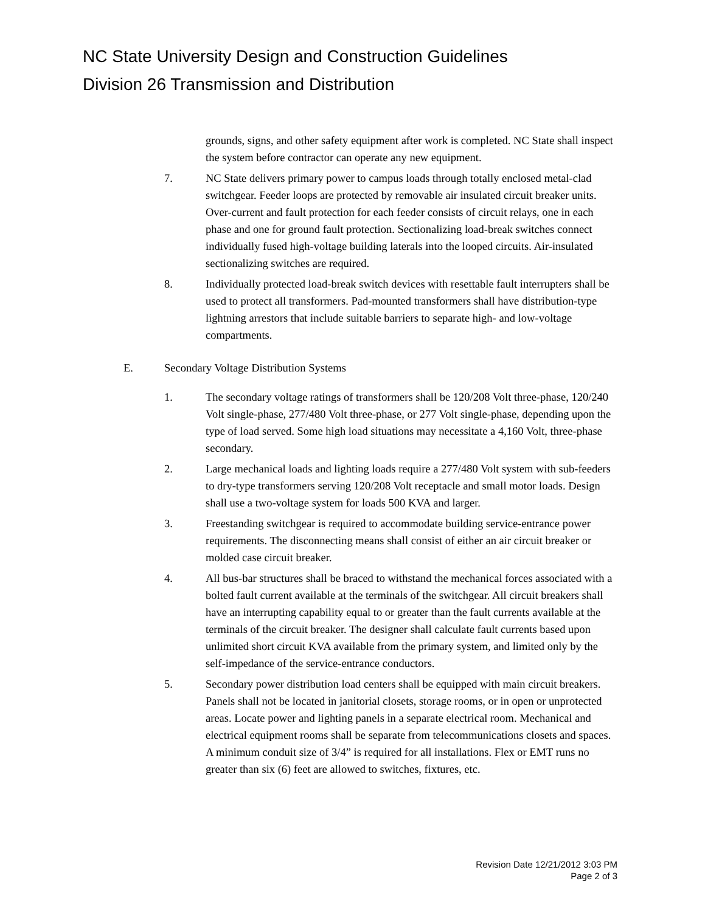NC State University Design and Construction Guidelines
Division 26 Transmission and Distribution
grounds, signs, and other safety equipment after work is completed. NC State shall inspect the system before contractor can operate any new equipment.
7. NC State delivers primary power to campus loads through totally enclosed metal-clad switchgear. Feeder loops are protected by removable air insulated circuit breaker units. Over-current and fault protection for each feeder consists of circuit relays, one in each phase and one for ground fault protection. Sectionalizing load-break switches connect individually fused high-voltage building laterals into the looped circuits. Air-insulated sectionalizing switches are required.
8. Individually protected load-break switch devices with resettable fault interrupters shall be used to protect all transformers. Pad-mounted transformers shall have distribution-type lightning arrestors that include suitable barriers to separate high- and low-voltage compartments.
E. Secondary Voltage Distribution Systems
1. The secondary voltage ratings of transformers shall be 120/208 Volt three-phase, 120/240 Volt single-phase, 277/480 Volt three-phase, or 277 Volt single-phase, depending upon the type of load served. Some high load situations may necessitate a 4,160 Volt, three-phase secondary.
2. Large mechanical loads and lighting loads require a 277/480 Volt system with sub-feeders to dry-type transformers serving 120/208 Volt receptacle and small motor loads. Design shall use a two-voltage system for loads 500 KVA and larger.
3. Freestanding switchgear is required to accommodate building service-entrance power requirements. The disconnecting means shall consist of either an air circuit breaker or molded case circuit breaker.
4. All bus-bar structures shall be braced to withstand the mechanical forces associated with a bolted fault current available at the terminals of the switchgear. All circuit breakers shall have an interrupting capability equal to or greater than the fault currents available at the terminals of the circuit breaker. The designer shall calculate fault currents based upon unlimited short circuit KVA available from the primary system, and limited only by the self-impedance of the service-entrance conductors.
5. Secondary power distribution load centers shall be equipped with main circuit breakers. Panels shall not be located in janitorial closets, storage rooms, or in open or unprotected areas. Locate power and lighting panels in a separate electrical room. Mechanical and electrical equipment rooms shall be separate from telecommunications closets and spaces. A minimum conduit size of 3/4” is required for all installations. Flex or EMT runs no greater than six (6) feet are allowed to switches, fixtures, etc.
Revision Date 12/21/2012 3:03 PM
Page 2 of 3